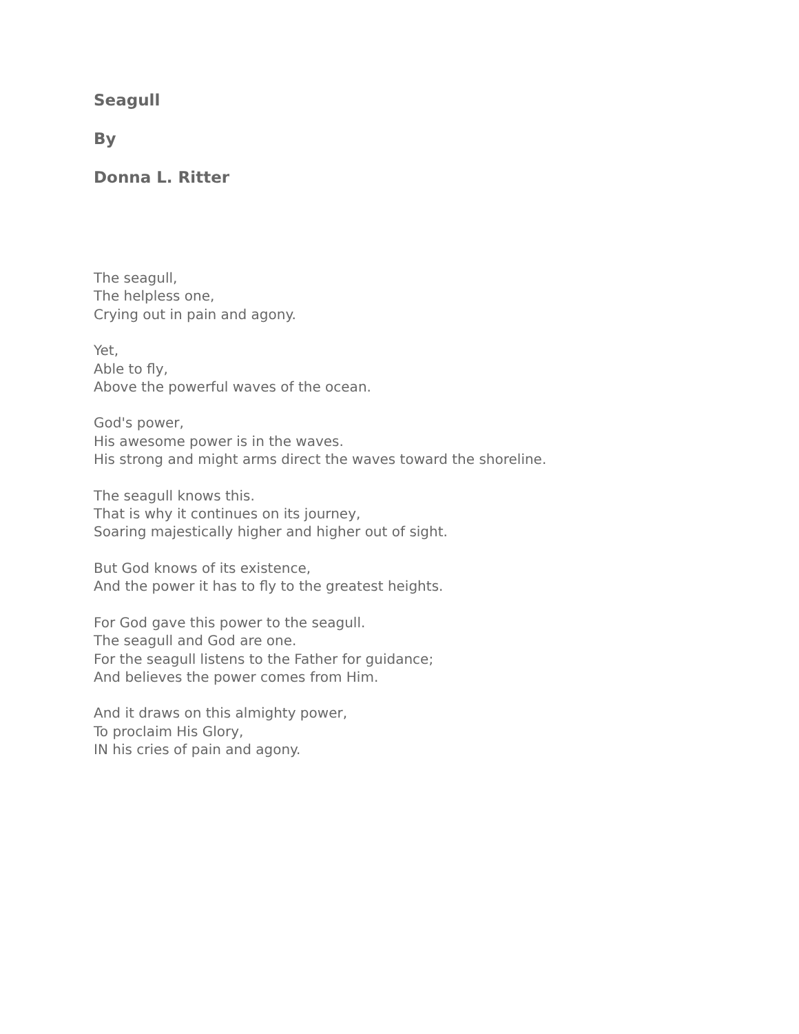Seagull
By
Donna L. Ritter
The seagull,
The helpless one,
Crying out in pain and agony.
Yet,
Able to fly,
Above the powerful waves of the ocean.
God's power,
His awesome power is in the waves.
His strong and might arms direct the waves toward the shoreline.
The seagull knows this.
That is why it continues on its journey,
Soaring majestically higher and higher out of sight.
But God knows of its existence,
And the power it has to fly to the greatest heights.
For God gave this power to the seagull.
The seagull and God are one.
For the seagull listens to the Father for guidance;
And believes the power comes from Him.
And it draws on this almighty power,
To proclaim His Glory,
IN his cries of pain and agony.